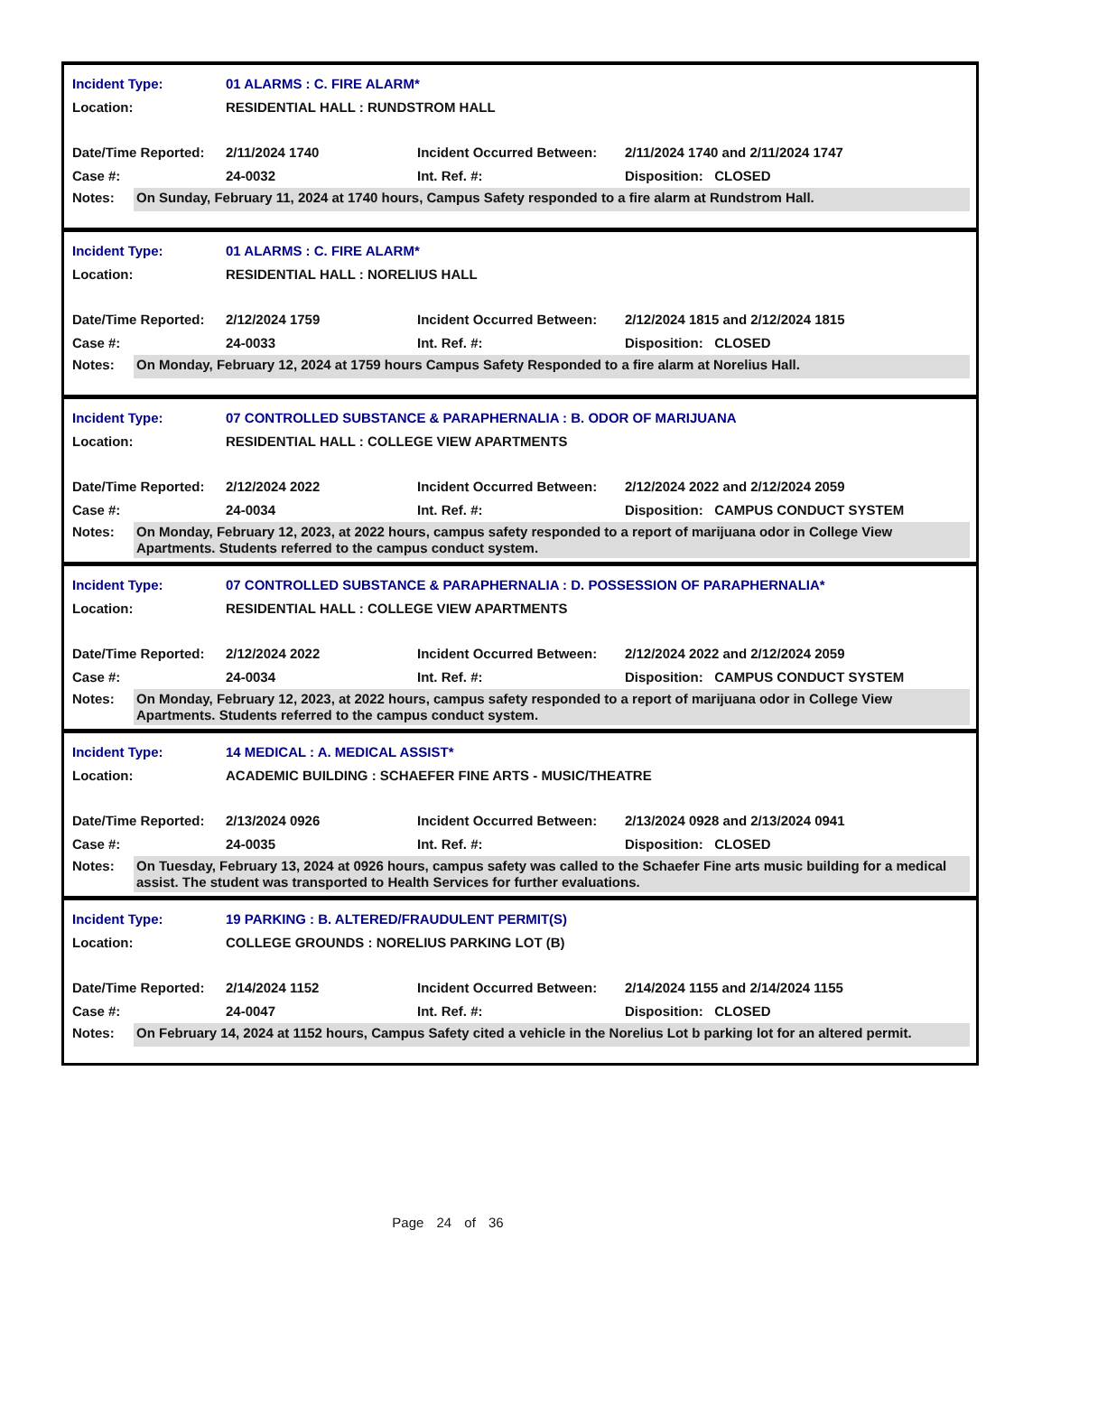| Incident Type: | 01 ALARMS : C. FIRE ALARM* | | |
| Location: | RESIDENTIAL HALL : RUNDSTROM HALL | | |
| Date/Time Reported: | 2/11/2024 1740 | Incident Occurred Between: | 2/11/2024 1740 and 2/11/2024 1747 |
| Case #: | 24-0032 | Int. Ref. #: | Disposition: CLOSED |
Notes:
On Sunday, February 11, 2024 at 1740 hours, Campus Safety responded to a fire alarm at Rundstrom Hall.
| Incident Type: | 01 ALARMS : C. FIRE ALARM* | | |
| Location: | RESIDENTIAL HALL : NORELIUS HALL | | |
| Date/Time Reported: | 2/12/2024 1759 | Incident Occurred Between: | 2/12/2024 1815 and 2/12/2024 1815 |
| Case #: | 24-0033 | Int. Ref. #: | Disposition: CLOSED |
Notes:
On Monday, February 12, 2024 at 1759 hours Campus Safety Responded to a fire alarm at Norelius Hall.
| Incident Type: | 07 CONTROLLED SUBSTANCE & PARAPHERNALIA : B. ODOR OF MARIJUANA | | |
| Location: | RESIDENTIAL HALL : COLLEGE VIEW APARTMENTS | | |
| Date/Time Reported: | 2/12/2024 2022 | Incident Occurred Between: | 2/12/2024 2022 and 2/12/2024 2059 |
| Case #: | 24-0034 | Int. Ref. #: | Disposition: CAMPUS CONDUCT SYSTEM |
Notes:
On Monday, February 12, 2023, at 2022 hours, campus safety responded to a report of marijuana odor in College View Apartments. Students referred to the campus conduct system.
| Incident Type: | 07 CONTROLLED SUBSTANCE & PARAPHERNALIA : D. POSSESSION OF PARAPHERNALIA* | | |
| Location: | RESIDENTIAL HALL : COLLEGE VIEW APARTMENTS | | |
| Date/Time Reported: | 2/12/2024 2022 | Incident Occurred Between: | 2/12/2024 2022 and 2/12/2024 2059 |
| Case #: | 24-0034 | Int. Ref. #: | Disposition: CAMPUS CONDUCT SYSTEM |
Notes:
On Monday, February 12, 2023, at 2022 hours, campus safety responded to a report of marijuana odor in College View Apartments. Students referred to the campus conduct system.
| Incident Type: | 14 MEDICAL : A. MEDICAL ASSIST* | | |
| Location: | ACADEMIC BUILDING : SCHAEFER FINE ARTS - MUSIC/THEATRE | | |
| Date/Time Reported: | 2/13/2024 0926 | Incident Occurred Between: | 2/13/2024 0928 and 2/13/2024 0941 |
| Case #: | 24-0035 | Int. Ref. #: | Disposition: CLOSED |
Notes:
On Tuesday, February 13, 2024 at 0926 hours, campus safety was called to the Schaefer Fine arts music building for a medical assist. The student was transported to Health Services for further evaluations.
| Incident Type: | 19 PARKING : B. ALTERED/FRAUDULENT PERMIT(S) | | |
| Location: | COLLEGE GROUNDS : NORELIUS PARKING LOT (B) | | |
| Date/Time Reported: | 2/14/2024 1152 | Incident Occurred Between: | 2/14/2024 1155 and 2/14/2024 1155 |
| Case #: | 24-0047 | Int. Ref. #: | Disposition: CLOSED |
Notes:
On February 14, 2024 at 1152 hours, Campus Safety cited a vehicle in the Norelius Lot b parking lot for an altered permit.
Page 24 of 36